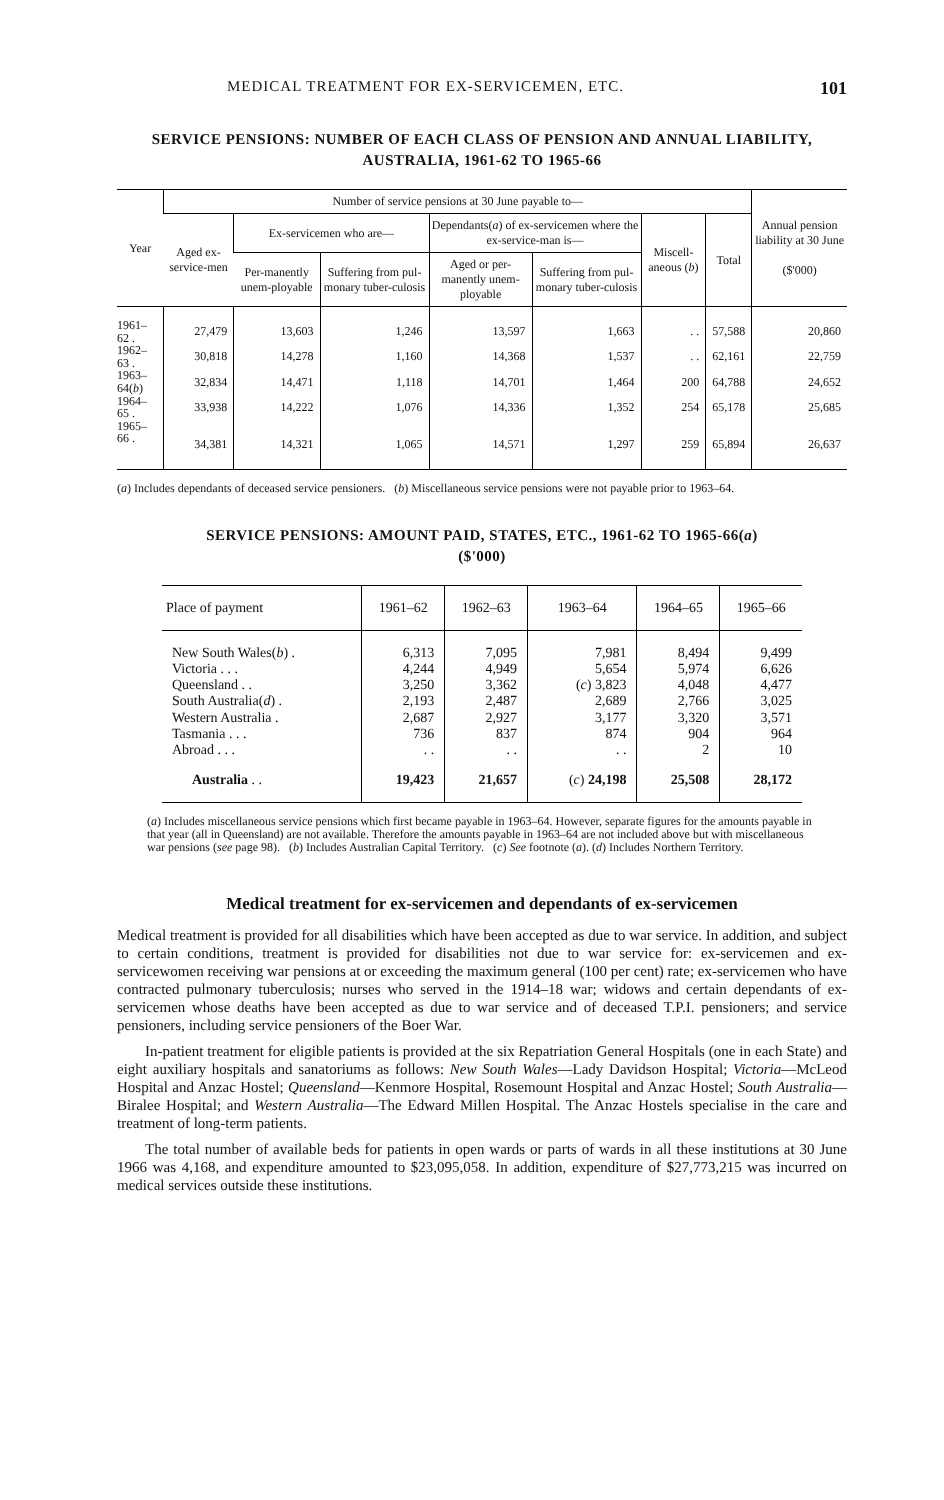MEDICAL TREATMENT FOR EX-SERVICEMEN, ETC. 101
SERVICE PENSIONS: NUMBER OF EACH CLASS OF PENSION AND ANNUAL LIABILITY, AUSTRALIA, 1961-62 TO 1965-66
| Year | Number of service pensions at 30 June payable to— | | | | | | | Annual pension liability at 30 June ($'000) |
| --- | --- | --- | --- | --- | --- | --- | --- | --- |
| | Aged ex-service-men | Ex-servicemen who are— | | Dependants( a ) of ex-servicemen where the ex-service-man is— | | Miscell-aneous ( b ) | Total | |
| | | Per-manently unem-ployable | Suffering from pul-monary tuber-culosis | Aged or per-manently unem-ployable | Suffering from pul-monary tuber-culosis | | | |
| 1961–62 . | 27,479 | 13,603 | 1,246 | 13,597 | 1,663 | . . | 57,588 | 20,860 |
| 1962–63 . | 30,818 | 14,278 | 1,160 | 14,368 | 1,537 | . . | 62,161 | 22,759 |
| 1963–64( b ) | 32,834 | 14,471 | 1,118 | 14,701 | 1,464 | 200 | 64,788 | 24,652 |
| 1964–65 . | 33,938 | 14,222 | 1,076 | 14,336 | 1,352 | 254 | 65,178 | 25,685 |
| 1965–66 . | 34,381 | 14,321 | 1,065 | 14,571 | 1,297 | 259 | 65,894 | 26,637 |
(a) Includes dependants of deceased service pensioners. (b) Miscellaneous service pensions were not payable prior to 1963–64.
SERVICE PENSIONS: AMOUNT PAID, STATES, ETC., 1961-62 TO 1965-66(a)
($'000)
| Place of payment | 1961–62 | 1962–63 | 1963–64 | 1964–65 | 1965–66 |
| --- | --- | --- | --- | --- | --- |
| New South Wales( b ) . | 6,313 | 7,095 | 7,981 | 8,494 | 9,499 |
| Victoria . . . | 4,244 | 4,949 | 5,654 | 5,974 | 6,626 |
| Queensland . . | 3,250 | 3,362 | ( c ) 3,823 | 4,048 | 4,477 |
| South Australia( d ) . | 2,193 | 2,487 | 2,689 | 2,766 | 3,025 |
| Western Australia . | 2,687 | 2,927 | 3,177 | 3,320 | 3,571 |
| Tasmania . . . | 736 | 837 | 874 | 904 | 964 |
| Abroad . . . | . . | . . | . . | 2 | 10 |
| Australia . . | 19,423 | 21,657 | ( c ) 24,198 | 25,508 | 28,172 |
(a) Includes miscellaneous service pensions which first became payable in 1963–64. However, separate figures for the amounts payable in that year (all in Queensland) are not available. Therefore the amounts payable in 1963–64 are not included above but with miscellaneous war pensions (see page 98). (b) Includes Australian Capital Territory. (c) See footnote (a). (d) Includes Northern Territory.
Medical treatment for ex-servicemen and dependants of ex-servicemen
Medical treatment is provided for all disabilities which have been accepted as due to war service. In addition, and subject to certain conditions, treatment is provided for disabilities not due to war service for: ex-servicemen and ex-servicewomen receiving war pensions at or exceeding the maximum general (100 per cent) rate; ex-servicemen who have contracted pulmonary tuberculosis; nurses who served in the 1914–18 war; widows and certain dependants of ex-servicemen whose deaths have been accepted as due to war service and of deceased T.P.I. pensioners; and service pensioners, including service pensioners of the Boer War.
In-patient treatment for eligible patients is provided at the six Repatriation General Hospitals (one in each State) and eight auxiliary hospitals and sanatoriums as follows: New South Wales—Lady Davidson Hospital; Victoria—McLeod Hospital and Anzac Hostel; Queensland—Kenmore Hospital, Rosemount Hospital and Anzac Hostel; South Australia—Biralee Hospital; and Western Australia—The Edward Millen Hospital. The Anzac Hostels specialise in the care and treatment of long-term patients.
The total number of available beds for patients in open wards or parts of wards in all these institutions at 30 June 1966 was 4,168, and expenditure amounted to $23,095,058. In addition, expenditure of $27,773,215 was incurred on medical services outside these institutions.